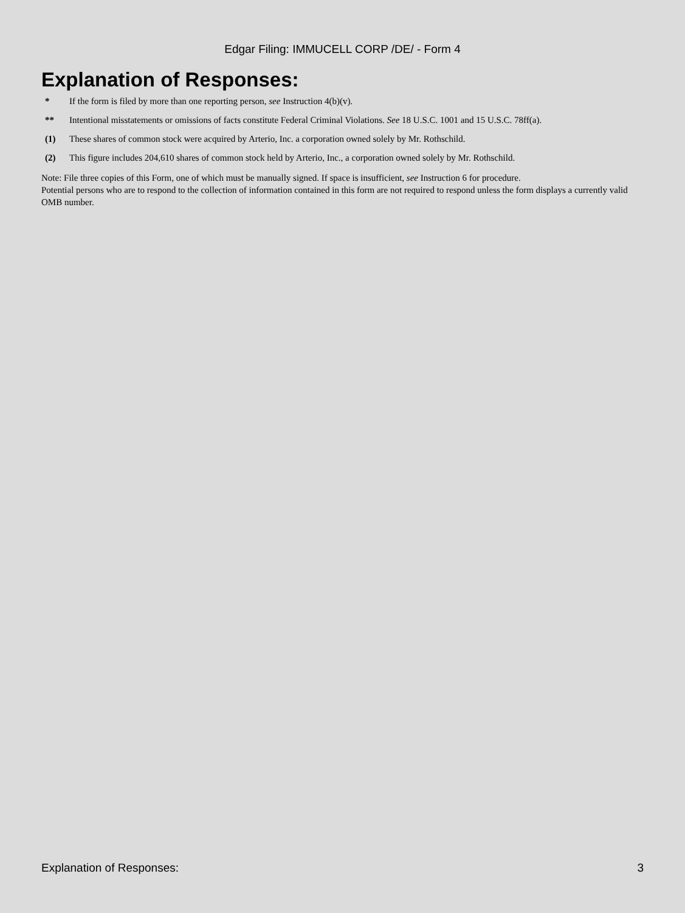Edgar Filing: IMMUCELL CORP /DE/ - Form 4
Explanation of Responses:
| * | If the form is filed by more than one reporting person, see Instruction 4(b)(v). |
| ** | Intentional misstatements or omissions of facts constitute Federal Criminal Violations. See 18 U.S.C. 1001 and 15 U.S.C. 78ff(a). |
| (1) | These shares of common stock were acquired by Arterio, Inc. a corporation owned solely by Mr. Rothschild. |
| (2) | This figure includes 204,610 shares of common stock held by Arterio, Inc., a corporation owned solely by Mr. Rothschild. |
Note: File three copies of this Form, one of which must be manually signed. If space is insufficient, see Instruction 6 for procedure.
Potential persons who are to respond to the collection of information contained in this form are not required to respond unless the form displays a currently valid OMB number.
Explanation of Responses: 3